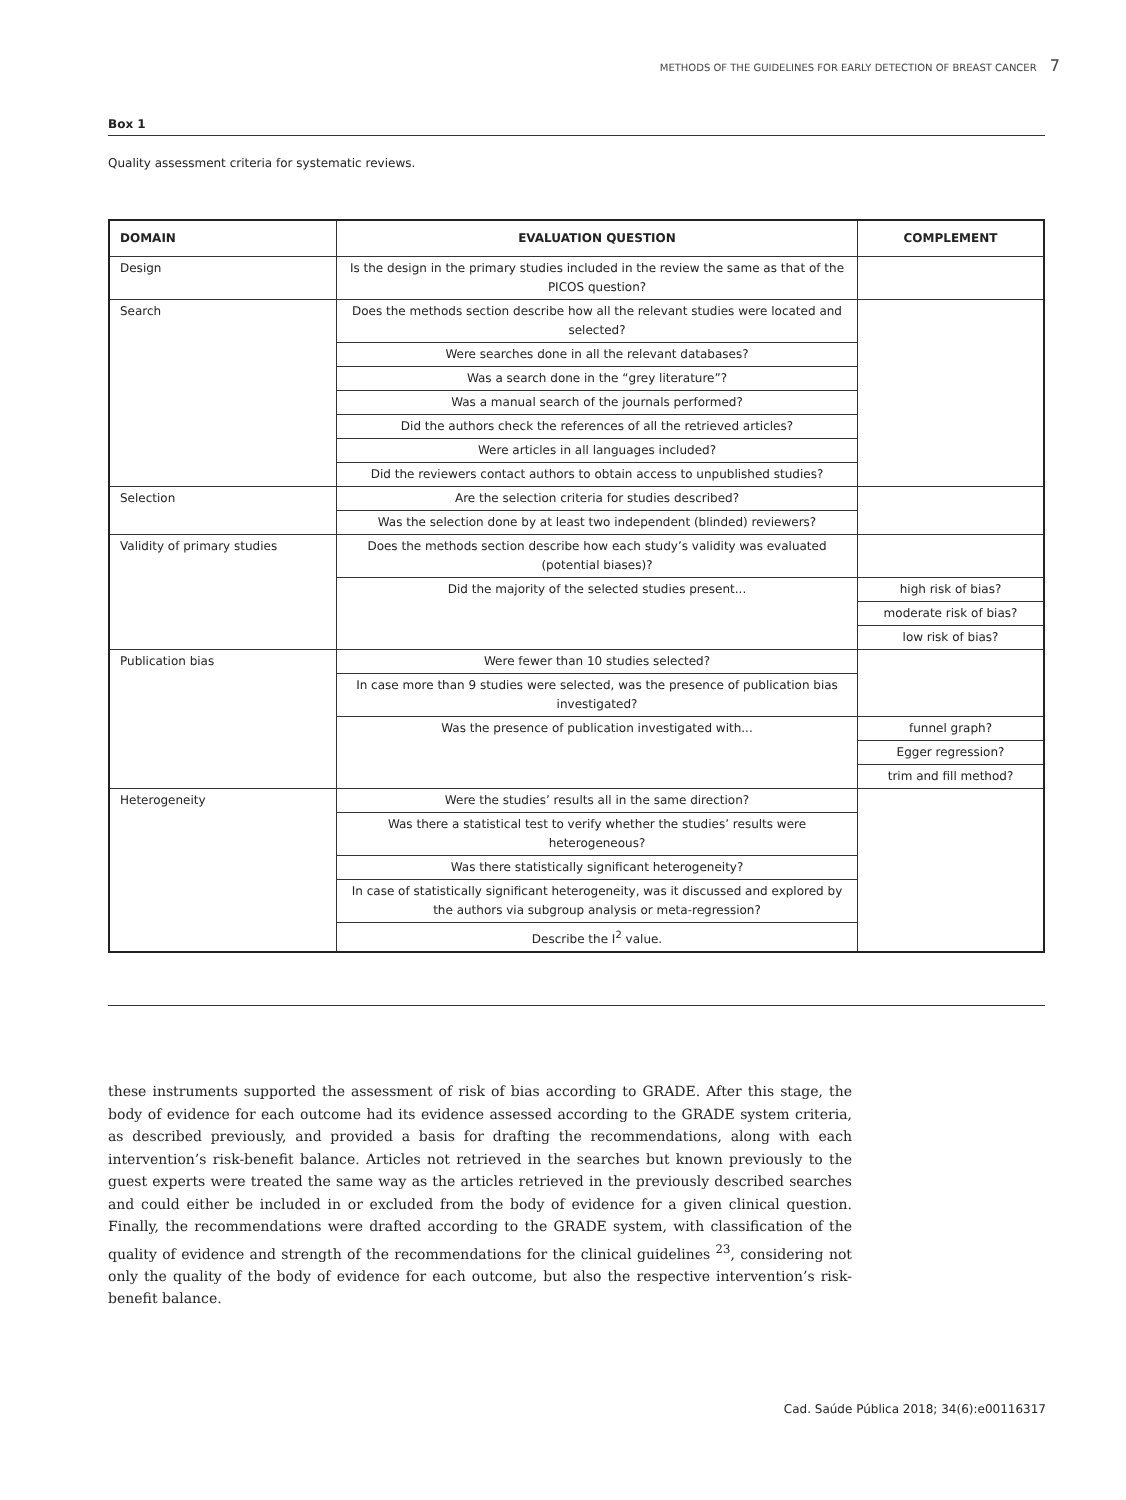METHODS OF THE GUIDELINES FOR EARLY DETECTION OF BREAST CANCER 7
Box 1
Quality assessment criteria for systematic reviews.
| DOMAIN | EVALUATION QUESTION | COMPLEMENT |
| --- | --- | --- |
| Design | Is the design in the primary studies included in the review the same as that of the PICOS question? | |
| Search | Does the methods section describe how all the relevant studies were located and selected? | |
| | Were searches done in all the relevant databases? | |
| | Was a search done in the “grey literature”? | |
| | Was a manual search of the journals performed? | |
| | Did the authors check the references of all the retrieved articles? | |
| | Were articles in all languages included? | |
| | Did the reviewers contact authors to obtain access to unpublished studies? | |
| Selection | Are the selection criteria for studies described? | |
| | Was the selection done by at least two independent (blinded) reviewers? | |
| Validity of primary studies | Does the methods section describe how each study’s validity was evaluated (potential biases)? | |
| | Did the majority of the selected studies present... | high risk of bias? |
| | | moderate risk of bias? |
| | | low risk of bias? |
| Publication bias | Were fewer than 10 studies selected? | |
| | In case more than 9 studies were selected, was the presence of publication bias investigated? | |
| | Was the presence of publication investigated with... | funnel graph? |
| | | Egger regression? |
| | | trim and fill method? |
| Heterogeneity | Were the studies’ results all in the same direction? | |
| | Was there a statistical test to verify whether the studies’ results were heterogeneous? | |
| | Was there statistically significant heterogeneity? | |
| | In case of statistically significant heterogeneity, was it discussed and explored by the authors via subgroup analysis or meta-regression? | |
| | Describe the I<sup>2</sup> value. | |
these instruments supported the assessment of risk of bias according to GRADE. After this stage, the body of evidence for each outcome had its evidence assessed according to the GRADE system criteria, as described previously, and provided a basis for drafting the recommendations, along with each intervention’s risk-benefit balance. Articles not retrieved in the searches but known previously to the guest experts were treated the same way as the articles retrieved in the previously described searches and could either be included in or excluded from the body of evidence for a given clinical question. Finally, the recommendations were drafted according to the GRADE system, with classification of the quality of evidence and strength of the recommendations for the clinical guidelines <sup>23</sup>, considering not only the quality of the body of evidence for each outcome, but also the respective intervention’s risk-benefit balance.
Cad. Saúde Pública 2018; 34(6):e00116317